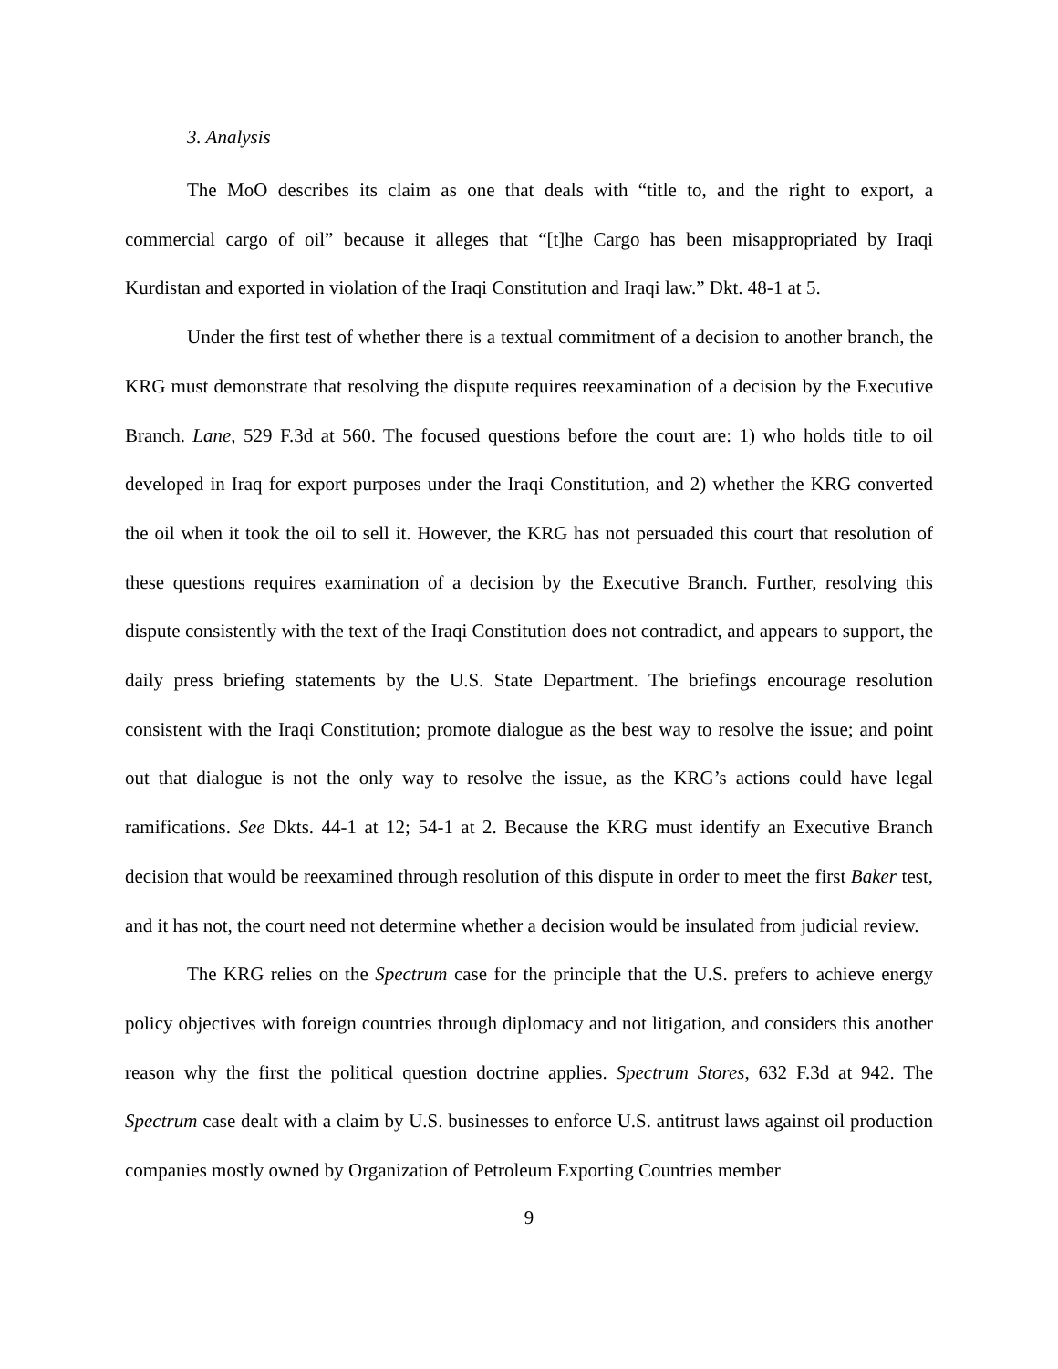3. Analysis
The MoO describes its claim as one that deals with “title to, and the right to export, a commercial cargo of oil” because it alleges that “[t]he Cargo has been misappropriated by Iraqi Kurdistan and exported in violation of the Iraqi Constitution and Iraqi law.” Dkt. 48-1 at 5.
Under the first test of whether there is a textual commitment of a decision to another branch, the KRG must demonstrate that resolving the dispute requires reexamination of a decision by the Executive Branch. Lane, 529 F.3d at 560. The focused questions before the court are: 1) who holds title to oil developed in Iraq for export purposes under the Iraqi Constitution, and 2) whether the KRG converted the oil when it took the oil to sell it. However, the KRG has not persuaded this court that resolution of these questions requires examination of a decision by the Executive Branch. Further, resolving this dispute consistently with the text of the Iraqi Constitution does not contradict, and appears to support, the daily press briefing statements by the U.S. State Department. The briefings encourage resolution consistent with the Iraqi Constitution; promote dialogue as the best way to resolve the issue; and point out that dialogue is not the only way to resolve the issue, as the KRG’s actions could have legal ramifications. See Dkts. 44-1 at 12; 54-1 at 2. Because the KRG must identify an Executive Branch decision that would be reexamined through resolution of this dispute in order to meet the first Baker test, and it has not, the court need not determine whether a decision would be insulated from judicial review.
The KRG relies on the Spectrum case for the principle that the U.S. prefers to achieve energy policy objectives with foreign countries through diplomacy and not litigation, and considers this another reason why the first the political question doctrine applies. Spectrum Stores, 632 F.3d at 942. The Spectrum case dealt with a claim by U.S. businesses to enforce U.S. antitrust laws against oil production companies mostly owned by Organization of Petroleum Exporting Countries member
9